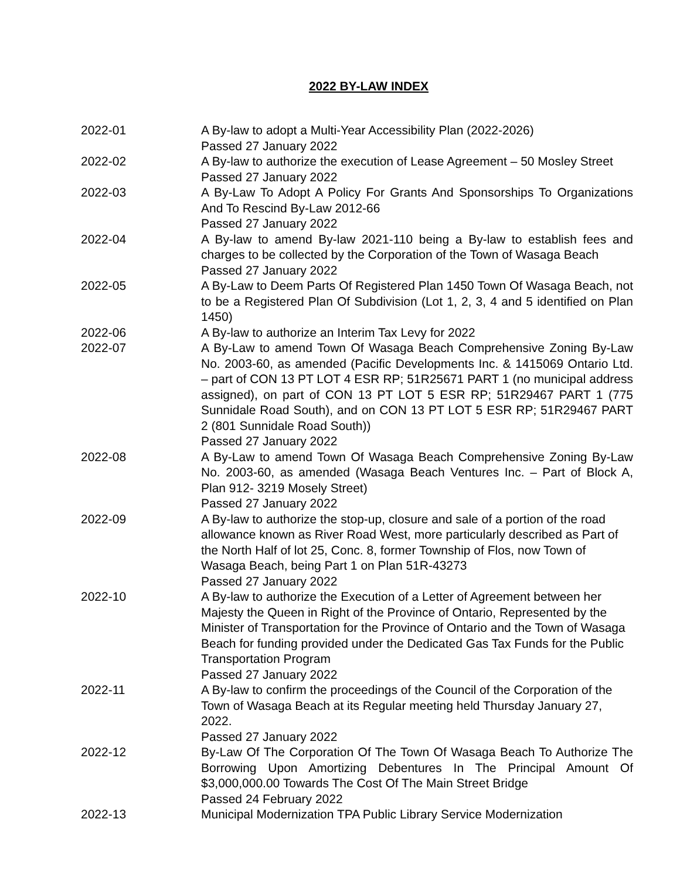2022 BY-LAW INDEX
| 2022-01 | A By-law to adopt a Multi-Year Accessibility Plan (2022-2026) Passed 27 January 2022 |
| 2022-02 | A By-law to authorize the execution of Lease Agreement – 50 Mosley Street Passed 27 January 2022 |
| 2022-03 | A By-Law To Adopt A Policy For Grants And Sponsorships To Organizations And To Rescind By-Law 2012-66 Passed 27 January 2022 |
| 2022-04 | A By-law to amend By-law 2021-110 being a By-law to establish fees and charges to be collected by the Corporation of the Town of Wasaga Beach Passed 27 January 2022 |
| 2022-05 | A By-Law to Deem Parts Of Registered Plan 1450 Town Of Wasaga Beach, not to be a Registered Plan Of Subdivision (Lot 1, 2, 3, 4 and 5 identified on Plan 1450) |
| 2022-06 | A By-law to authorize an Interim Tax Levy for 2022 |
| 2022-07 | A By-Law to amend Town Of Wasaga Beach Comprehensive Zoning By-Law No. 2003-60, as amended (Pacific Developments Inc. & 1415069 Ontario Ltd. – part of CON 13 PT LOT 4 ESR RP; 51R25671 PART 1 (no municipal address assigned), on part of CON 13 PT LOT 5 ESR RP; 51R29467 PART 1 (775 Sunnidale Road South), and on CON 13 PT LOT 5 ESR RP; 51R29467 PART 2 (801 Sunnidale Road South)) Passed 27 January 2022 |
| 2022-08 | A By-Law to amend Town Of Wasaga Beach Comprehensive Zoning By-Law No. 2003-60, as amended (Wasaga Beach Ventures Inc. – Part of Block A, Plan 912- 3219 Mosely Street) Passed 27 January 2022 |
| 2022-09 | A By-law to authorize the stop-up, closure and sale of a portion of the road allowance known as River Road West, more particularly described as Part of the North Half of lot 25, Conc. 8, former Township of Flos, now Town of Wasaga Beach, being Part 1 on Plan 51R-43273 Passed 27 January 2022 |
| 2022-10 | A By-law to authorize the Execution of a Letter of Agreement between her Majesty the Queen in Right of the Province of Ontario, Represented by the Minister of Transportation for the Province of Ontario and the Town of Wasaga Beach for funding provided under the Dedicated Gas Tax Funds for the Public Transportation Program Passed 27 January 2022 |
| 2022-11 | A By-law to confirm the proceedings of the Council of the Corporation of the Town of Wasaga Beach at its Regular meeting held Thursday January 27, 2022. Passed 27 January 2022 |
| 2022-12 | By-Law Of The Corporation Of The Town Of Wasaga Beach To Authorize The Borrowing Upon Amortizing Debentures In The Principal Amount Of $3,000,000.00 Towards The Cost Of The Main Street Bridge Passed 24 February 2022 |
| 2022-13 | Municipal Modernization TPA Public Library Service Modernization |